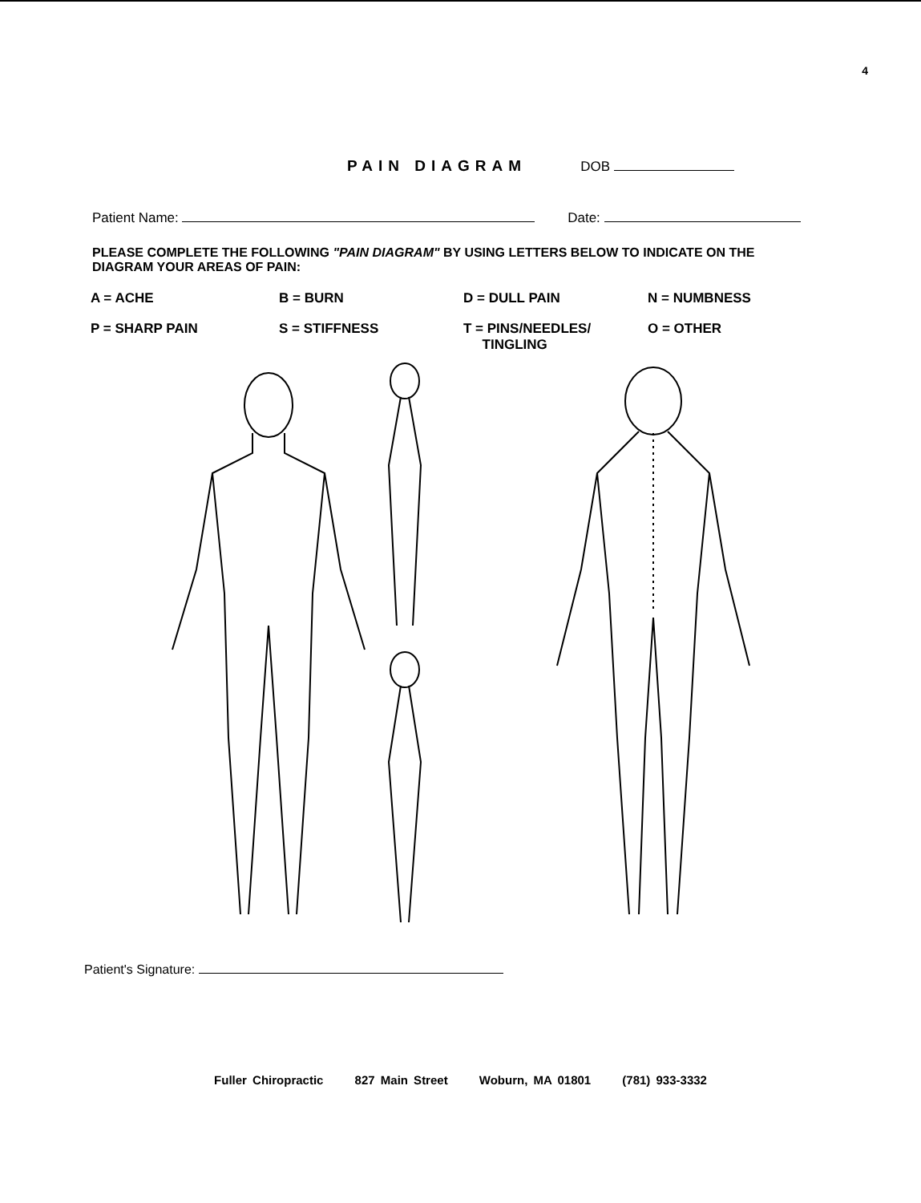4
PAIN DIAGRAM DOB
Patient Name: Date:
PLEASE COMPLETE THE FOLLOWING "PAIN DIAGRAM" BY USING LETTERS BELOW TO INDICATE ON THE DIAGRAM YOUR AREAS OF PAIN:
A = ACHE
B = BURN
D = DULL PAIN
N = NUMBNESS
P = SHARP PAIN
S = STIFFNESS
T = PINS/NEEDLES/
TINGLING
O = OTHER
Patient's Signature:
Fuller Chiropractic 827 Main Street Woburn, MA 01801 (781) 933-3332